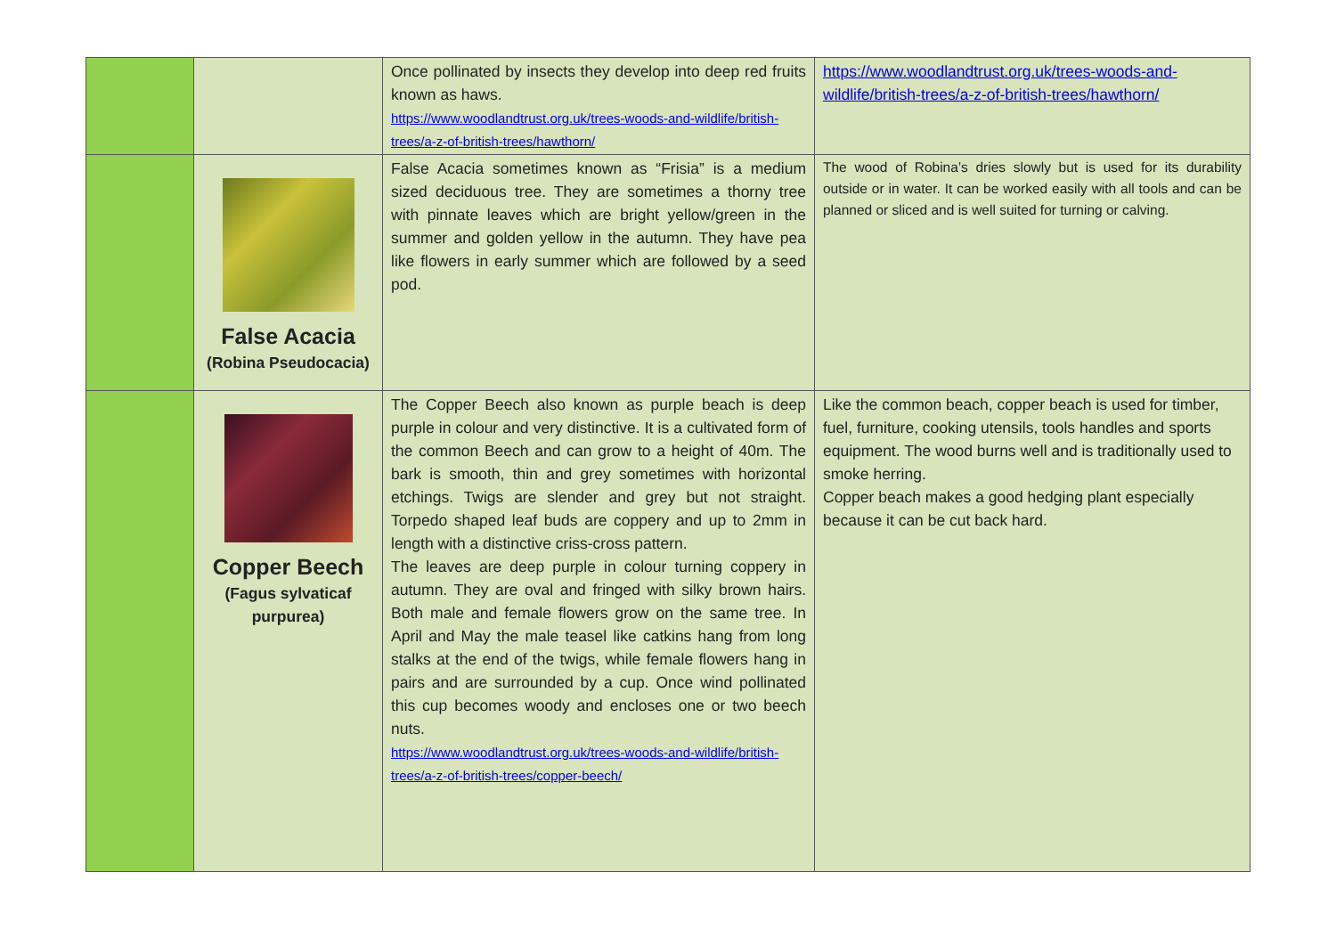| | | Once pollinated by insects they develop into deep red fruits known as haws. https://www.woodlandtrust.org.uk/trees-woods-and-wildlife/british-trees/a-z-of-british-trees/hawthorn/ | https://www.woodlandtrust.org.uk/trees-woods-and-wildlife/british-trees/a-z-of-british-trees/hawthorn/ |
| | False Acacia (Robina Pseudocacia) | False Acacia sometimes known as “Frisia” is a medium sized deciduous tree. They are sometimes a thorny tree with pinnate leaves which are bright yellow/green in the summer and golden yellow in the autumn. They have pea like flowers in early summer which are followed by a seed pod. | The wood of Robina’s dries slowly but is used for its durability outside or in water. It can be worked easily with all tools and can be planned or sliced and is well suited for turning or calving. |
| | Copper Beech (Fagus sylvaticaf purpurea) | The Copper Beech also known as purple beach is deep purple in colour and very distinctive. It is a cultivated form of the common Beech and can grow to a height of 40m. The bark is smooth, thin and grey sometimes with horizontal etchings. Twigs are slender and grey but not straight. Torpedo shaped leaf buds are coppery and up to 2mm in length with a distinctive criss-cross pattern. The leaves are deep purple in colour turning coppery in autumn. They are oval and fringed with silky brown hairs. Both male and female flowers grow on the same tree. In April and May the male teasel like catkins hang from long stalks at the end of the twigs, while female flowers hang in pairs and are surrounded by a cup. Once wind pollinated this cup becomes woody and encloses one or two beech nuts. https://www.woodlandtrust.org.uk/trees-woods-and-wildlife/british-trees/a-z-of-british-trees/copper-beech/ | Like the common beach, copper beach is used for timber, fuel, furniture, cooking utensils, tools handles and sports equipment. The wood burns well and is traditionally used to smoke herring. Copper beach makes a good hedging plant especially because it can be cut back hard. |